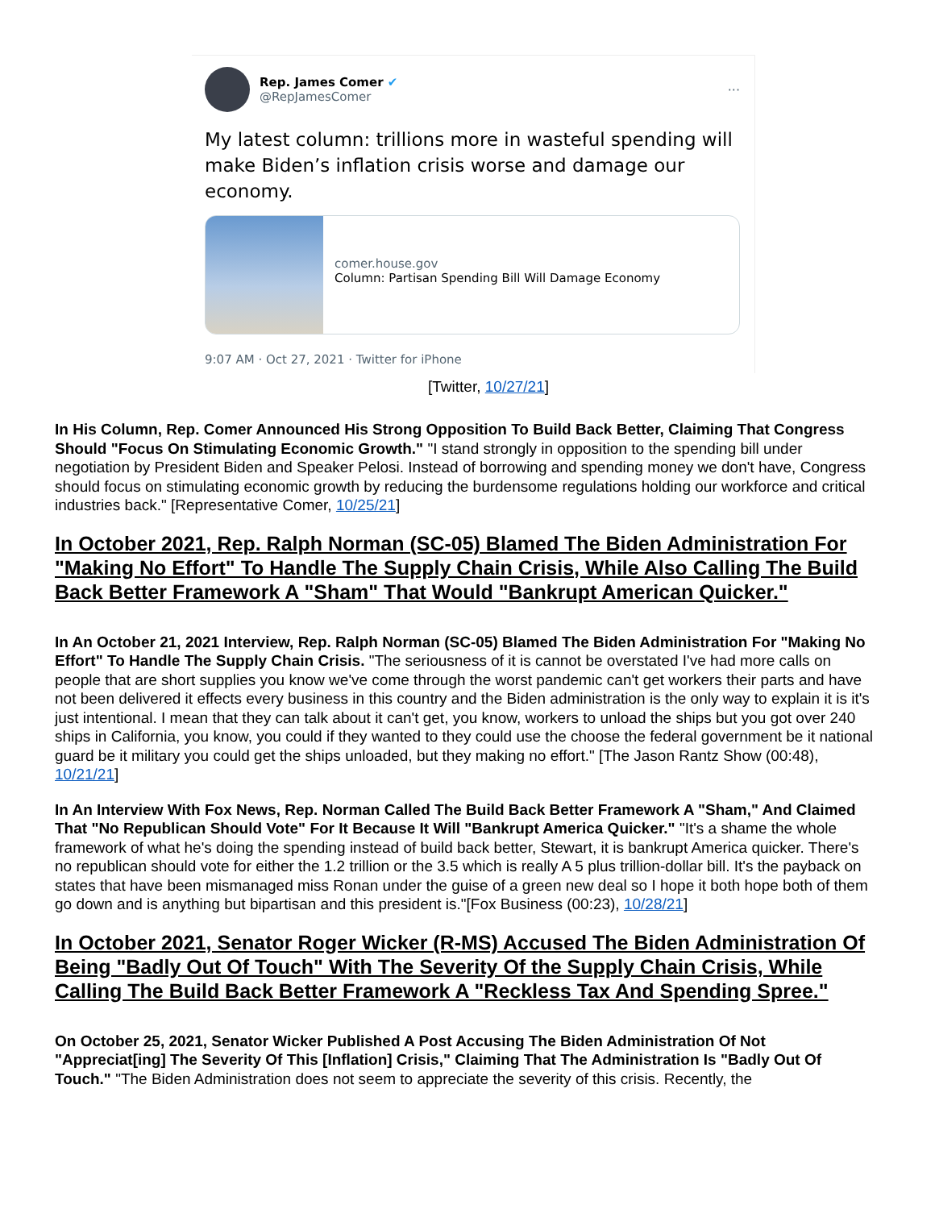Rep. James Comer ✔
@RepJamesComer
···
My latest column: trillions more in wasteful spending will make Biden’s inflation crisis worse and damage our economy.
comer.house.gov
Column: Partisan Spending Bill Will Damage Economy
9:07 AM · Oct 27, 2021 · Twitter for iPhone
[Twitter, 10/27/21]
In His Column, Rep. Comer Announced His Strong Opposition To Build Back Better, Claiming That Congress Should "Focus On Stimulating Economic Growth." "I stand strongly in opposition to the spending bill under negotiation by President Biden and Speaker Pelosi. Instead of borrowing and spending money we don't have, Congress should focus on stimulating economic growth by reducing the burdensome regulations holding our workforce and critical industries back." [Representative Comer, 10/25/21]
In October 2021, Rep. Ralph Norman (SC-05) Blamed The Biden Administration For "Making No Effort" To Handle The Supply Chain Crisis, While Also Calling The Build Back Better Framework A "Sham" That Would "Bankrupt American Quicker."
In An October 21, 2021 Interview, Rep. Ralph Norman (SC-05) Blamed The Biden Administration For "Making No Effort" To Handle The Supply Chain Crisis. "The seriousness of it is cannot be overstated I've had more calls on people that are short supplies you know we've come through the worst pandemic can't get workers their parts and have not been delivered it effects every business in this country and the Biden administration is the only way to explain it is it's just intentional. I mean that they can talk about it can't get, you know, workers to unload the ships but you got over 240 ships in California, you know, you could if they wanted to they could use the choose the federal government be it national guard be it military you could get the ships unloaded, but they making no effort." [The Jason Rantz Show (00:48), 10/21/21]
In An Interview With Fox News, Rep. Norman Called The Build Back Better Framework A "Sham," And Claimed That "No Republican Should Vote" For It Because It Will "Bankrupt America Quicker." "It's a shame the whole framework of what he's doing the spending instead of build back better, Stewart, it is bankrupt America quicker. There's no republican should vote for either the 1.2 trillion or the 3.5 which is really A 5 plus trillion-dollar bill. It's the payback on states that have been mismanaged miss Ronan under the guise of a green new deal so I hope it both hope both of them go down and is anything but bipartisan and this president is."[Fox Business (00:23), 10/28/21]
In October 2021, Senator Roger Wicker (R-MS) Accused The Biden Administration Of Being "Badly Out Of Touch" With The Severity Of the Supply Chain Crisis, While Calling The Build Back Better Framework A "Reckless Tax And Spending Spree."
On October 25, 2021, Senator Wicker Published A Post Accusing The Biden Administration Of Not "Appreciat[ing] The Severity Of This [Inflation] Crisis," Claiming That The Administration Is "Badly Out Of Touch." "The Biden Administration does not seem to appreciate the severity of this crisis. Recently, the